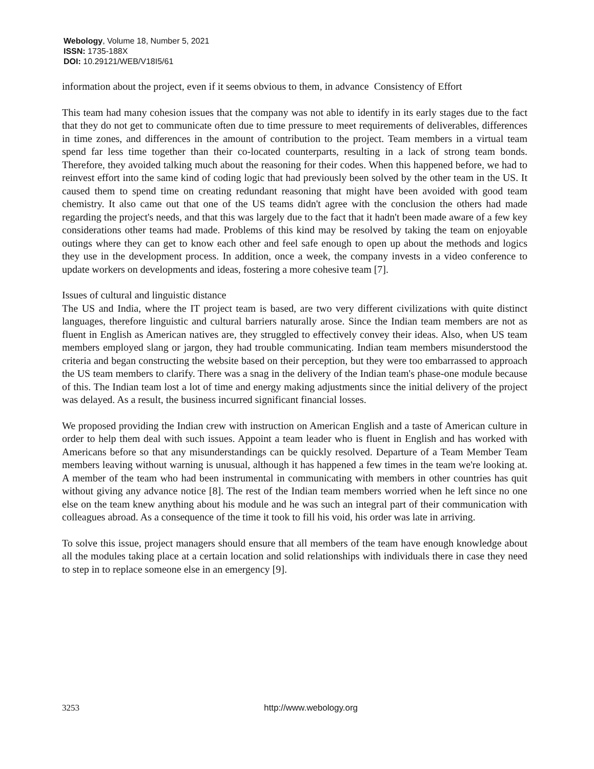Webology, Volume 18, Number 5, 2021
ISSN: 1735-188X
DOI: 10.29121/WEB/V18I5/61
information about the project, even if it seems obvious to them, in advance Consistency of Effort
This team had many cohesion issues that the company was not able to identify in its early stages due to the fact that they do not get to communicate often due to time pressure to meet requirements of deliverables, differences in time zones, and differences in the amount of contribution to the project. Team members in a virtual team spend far less time together than their co-located counterparts, resulting in a lack of strong team bonds. Therefore, they avoided talking much about the reasoning for their codes. When this happened before, we had to reinvest effort into the same kind of coding logic that had previously been solved by the other team in the US. It caused them to spend time on creating redundant reasoning that might have been avoided with good team chemistry. It also came out that one of the US teams didn't agree with the conclusion the others had made regarding the project's needs, and that this was largely due to the fact that it hadn't been made aware of a few key considerations other teams had made. Problems of this kind may be resolved by taking the team on enjoyable outings where they can get to know each other and feel safe enough to open up about the methods and logics they use in the development process. In addition, once a week, the company invests in a video conference to update workers on developments and ideas, fostering a more cohesive team [7].
Issues of cultural and linguistic distance
The US and India, where the IT project team is based, are two very different civilizations with quite distinct languages, therefore linguistic and cultural barriers naturally arose. Since the Indian team members are not as fluent in English as American natives are, they struggled to effectively convey their ideas. Also, when US team members employed slang or jargon, they had trouble communicating. Indian team members misunderstood the criteria and began constructing the website based on their perception, but they were too embarrassed to approach the US team members to clarify. There was a snag in the delivery of the Indian team's phase-one module because of this. The Indian team lost a lot of time and energy making adjustments since the initial delivery of the project was delayed. As a result, the business incurred significant financial losses.
We proposed providing the Indian crew with instruction on American English and a taste of American culture in order to help them deal with such issues. Appoint a team leader who is fluent in English and has worked with Americans before so that any misunderstandings can be quickly resolved. Departure of a Team Member Team members leaving without warning is unusual, although it has happened a few times in the team we're looking at. A member of the team who had been instrumental in communicating with members in other countries has quit without giving any advance notice [8]. The rest of the Indian team members worried when he left since no one else on the team knew anything about his module and he was such an integral part of their communication with colleagues abroad. As a consequence of the time it took to fill his void, his order was late in arriving.
To solve this issue, project managers should ensure that all members of the team have enough knowledge about all the modules taking place at a certain location and solid relationships with individuals there in case they need to step in to replace someone else in an emergency [9].
3253 http://www.webology.org